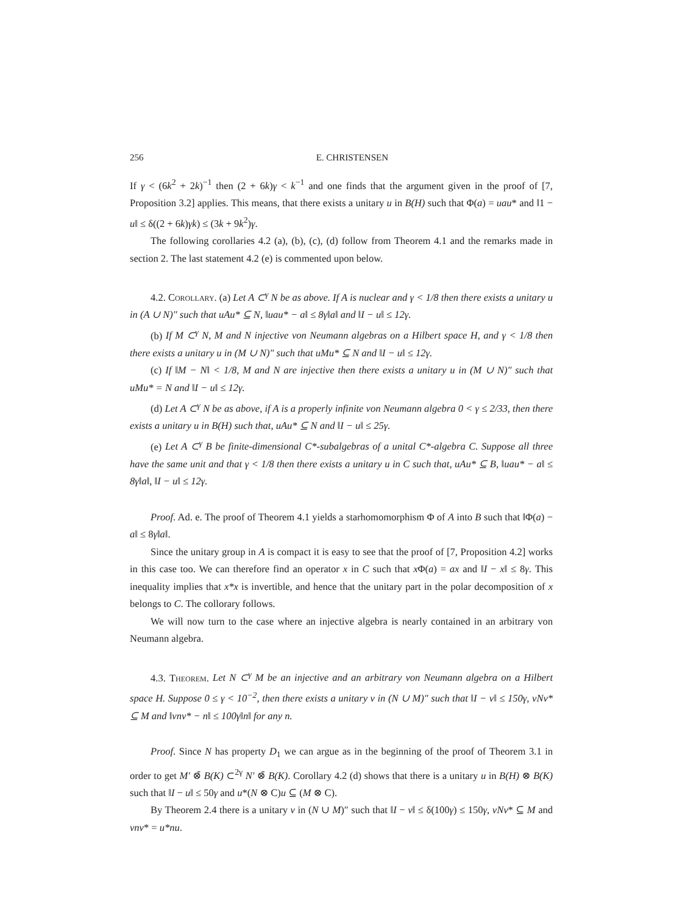256 E. CHRISTENSEN
If γ < (6k<sup>2</sup> + 2k)<sup>−1</sup> then (2 + 6k)γ < k<sup>−1</sup> and one finds that the argument given in the proof of [7, Proposition 3.2] applies. This means, that there exists a unitary u in B(H) such that Φ(a) = uau* and ‖1 − u‖ ≤ δ((2 + 6k)γk) ≤ (3k + 9k<sup>2</sup>)γ.
The following corollaries 4.2 (a), (b), (c), (d) follow from Theorem 4.1 and the remarks made in section 2. The last statement 4.2 (e) is commented upon below.
4.2. Corollary. (a) Let A ⊂<sup>γ</sup> N be as above. If A is nuclear and γ < 1/8 then there exists a unitary u in (A ∪ N)″ such that uAu* ⊆ N, ‖uau* − a‖ ≤ 8γ‖a‖ and ‖I − u‖ ≤ 12γ.
(b) If M ⊂<sup>γ</sup> N, M and N injective von Neumann algebras on a Hilbert space H, and γ < 1/8 then there exists a unitary u in (M ∪ N)″ such that uMu* ⊆ N and ‖I − u‖ ≤ 12γ.
(c) If ‖M − N‖ < 1/8, M and N are injective then there exists a unitary u in (M ∪ N)″ such that uMu* = N and ‖I − u‖ ≤ 12γ.
(d) Let A ⊂<sup>γ</sup> N be as above, if A is a properly infinite von Neumann algebra 0 < γ ≤ 2/33, then there exists a unitary u in B(H) such that, uAu* ⊆ N and ‖I − u‖ ≤ 25γ.
(e) Let A ⊂<sup>γ</sup> B be finite-dimensional C*-subalgebras of a unital C*-algebra C. Suppose all three have the same unit and that γ < 1/8 then there exists a unitary u in C such that, uAu* ⊆ B, ‖uau* − a‖ ≤ 8γ‖a‖, ‖I − u‖ ≤ 12γ.
Proof. Ad. e. The proof of Theorem 4.1 yields a starhomomorphism Φ of A into B such that ‖Φ(a) − a‖ ≤ 8γ‖a‖.
Since the unitary group in A is compact it is easy to see that the proof of [7, Proposition 4.2] works in this case too. We can therefore find an operator x in C such that x Φ(a) = ax and ‖I − x‖ ≤ 8γ. This inequality implies that x*x is invertible, and hence that the unitary part in the polar decomposition of x belongs to C. The collorary follows.
We will now turn to the case where an injective algebra is nearly contained in an arbitrary von Neumann algebra.
4.3. Theorem. Let N ⊂<sup>γ</sup> M be an injective and an arbitrary von Neumann algebra on a Hilbert space H. Suppose 0 ≤ γ < 10<sup>−2</sup>, then there exists a unitary v in (N ∪ M)″ such that ‖I − v‖ ≤ 150γ, vNv* ⊆ M and ‖vnv* − n‖ ≤ 100γ‖n‖ for any n.
Proof. Since N has property D<sub>1</sub> we can argue as in the beginning of the proof of Theorem 3.1 in order to get M′ ⊗̄ B(K) ⊂<sup>2γ</sup> N′ ⊗̄ B(K). Corollary 4.2 (d) shows that there is a unitary u in B(H) ⊗ B(K) such that ‖I − u‖ ≤ 50γ and u*(N ⊗ C)u ⊆ (M ⊗ C).
By Theorem 2.4 there is a unitary v in (N ∪ M)″ such that ‖I − v‖ ≤ δ(100γ) ≤ 150γ, vNv* ⊆ M and vnv* = u*nu.